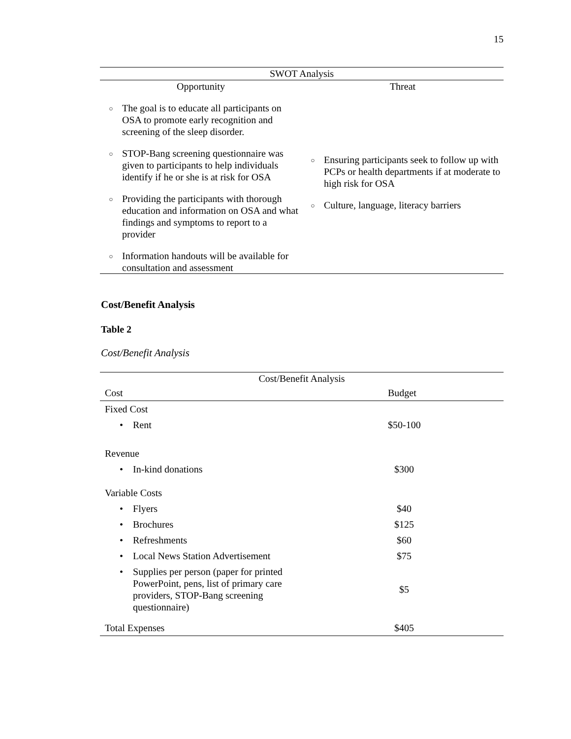15
| SWOT Analysis | |
| --- | --- |
| Opportunity | Threat |
| ○ The goal is to educate all participants on OSA to promote early recognition and screening of the sleep disorder. ○ STOP-Bang screening questionnaire was given to participants to help individuals identify if he or she is at risk for OSA ○ Providing the participants with thorough education and information on OSA and what findings and symptoms to report to a provider ○ Information handouts will be available for consultation and assessment | ○ Ensuring participants seek to follow up with PCPs or health departments if at moderate to high risk for OSA ○ Culture, language, literacy barriers |
Cost/Benefit Analysis
Table 2
Cost/Benefit Analysis
| Cost/Benefit Analysis | |
| --- | --- |
| Cost | Budget |
| Fixed Cost | |
| • Rent | $50-100 |
| Revenue | |
| • In-kind donations | $300 |
| Variable Costs | |
| • Flyers | $40 |
| • Brochures | $125 |
| • Refreshments | $60 |
| • Local News Station Advertisement | $75 |
| • Supplies per person (paper for printed PowerPoint, pens, list of primary care providers, STOP-Bang screening questionnaire) | $5 |
| Total Expenses | $405 |